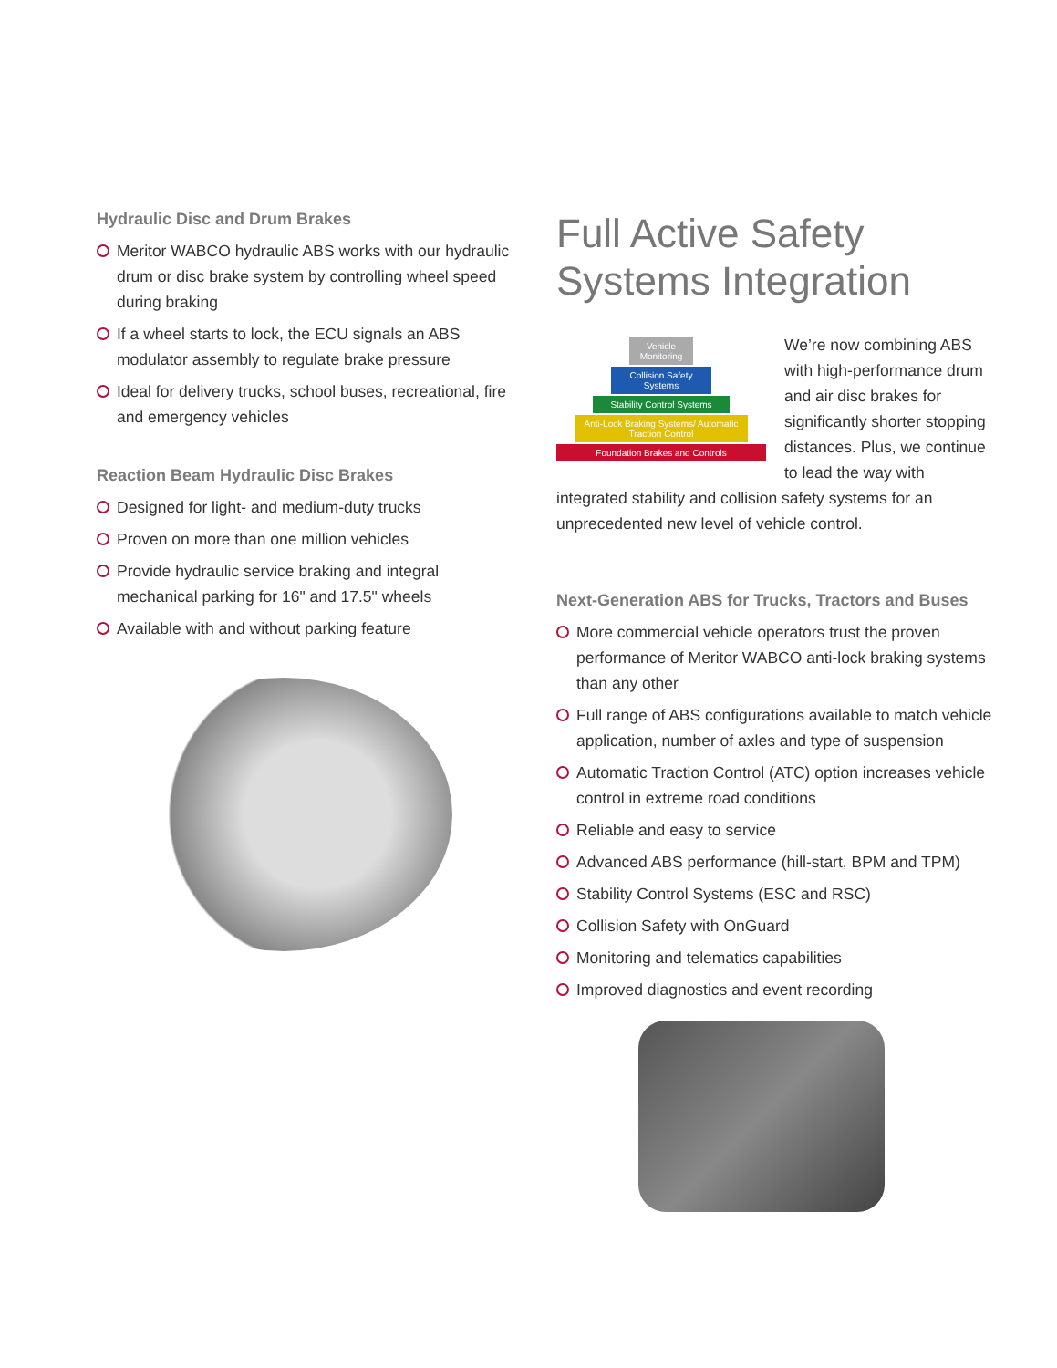Hydraulic Disc and Drum Brakes
Meritor WABCO hydraulic ABS works with our hydraulic drum or disc brake system by controlling wheel speed during braking
If a wheel starts to lock, the ECU signals an ABS modulator assembly to regulate brake pressure
Ideal for delivery trucks, school buses, recreational, fire and emergency vehicles
Reaction Beam Hydraulic Disc Brakes
Designed for light- and medium-duty trucks
Proven on more than one million vehicles
Provide hydraulic service braking and integral mechanical parking for 16" and 17.5" wheels
Available with and without parking feature
Full Active Safety Systems Integration
Vehicle Monitoring
Collision Safety Systems
Stability Control Systems
Anti-Lock Braking Systems/ Automatic Traction Control
Foundation Brakes and Controls
We’re now combining ABS with high-performance drum and air disc brakes for significantly shorter stopping distances. Plus, we continue to lead the way with integrated stability and collision safety systems for an unprecedented new level of vehicle control.
Next-Generation ABS for Trucks, Tractors and Buses
More commercial vehicle operators trust the proven performance of Meritor WABCO anti-lock braking systems than any other
Full range of ABS configurations available to match vehicle application, number of axles and type of suspension
Automatic Traction Control (ATC) option increases vehicle control in extreme road conditions
Reliable and easy to service
Advanced ABS performance (hill-start, BPM and TPM)
Stability Control Systems (ESC and RSC)
Collision Safety with OnGuard
Monitoring and telematics capabilities
Improved diagnostics and event recording